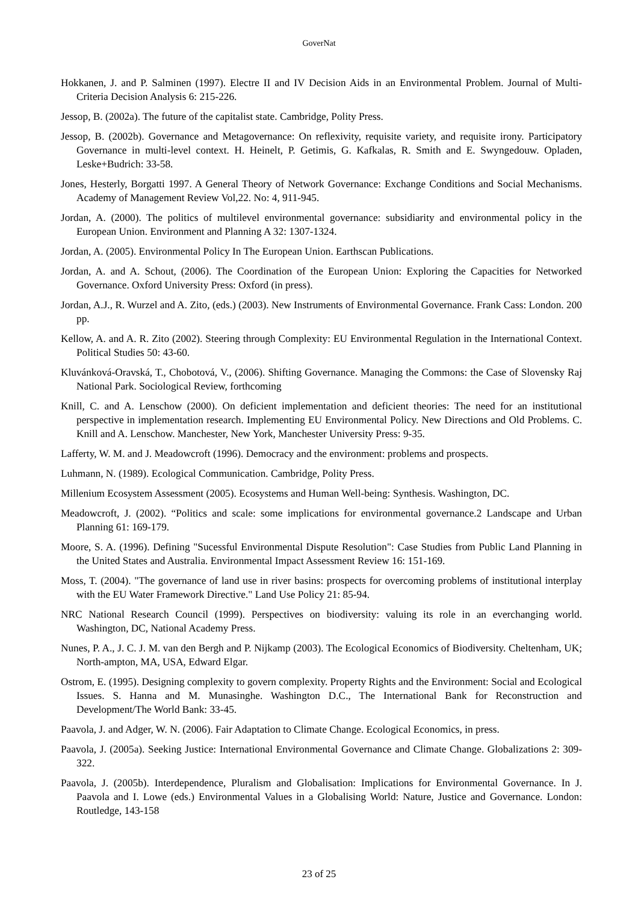GoverNat
Hokkanen, J. and P. Salminen (1997). Electre II and IV Decision Aids in an Environmental Problem. Journal of Multi-Criteria Decision Analysis 6: 215-226.
Jessop, B. (2002a). The future of the capitalist state. Cambridge, Polity Press.
Jessop, B. (2002b). Governance and Metagovernance: On reflexivity, requisite variety, and requisite irony. Participatory Governance in multi-level context. H. Heinelt, P. Getimis, G. Kafkalas, R. Smith and E. Swyngedouw. Opladen, Leske+Budrich: 33-58.
Jones, Hesterly, Borgatti 1997. A General Theory of Network Governance: Exchange Conditions and Social Mechanisms. Academy of Management Review Vol,22. No: 4, 911-945.
Jordan, A. (2000). The politics of multilevel environmental governance: subsidiarity and environmental policy in the European Union. Environment and Planning A 32: 1307-1324.
Jordan, A. (2005). Environmental Policy In The European Union. Earthscan Publications.
Jordan, A. and A. Schout, (2006). The Coordination of the European Union: Exploring the Capacities for Networked Governance. Oxford University Press: Oxford (in press).
Jordan, A.J., R. Wurzel and A. Zito, (eds.) (2003). New Instruments of Environmental Governance. Frank Cass: London. 200 pp.
Kellow, A. and A. R. Zito (2002). Steering through Complexity: EU Environmental Regulation in the International Context. Political Studies 50: 43-60.
Kluvánková-Oravská, T., Chobotová, V., (2006). Shifting Governance. Managing the Commons: the Case of Slovensky Raj National Park. Sociological Review, forthcoming
Knill, C. and A. Lenschow (2000). On deficient implementation and deficient theories: The need for an institutional perspective in implementation research. Implementing EU Environmental Policy. New Directions and Old Problems. C. Knill and A. Lenschow. Manchester, New York, Manchester University Press: 9-35.
Lafferty, W. M. and J. Meadowcroft (1996). Democracy and the environment: problems and prospects.
Luhmann, N. (1989). Ecological Communication. Cambridge, Polity Press.
Millenium Ecosystem Assessment (2005). Ecosystems and Human Well-being: Synthesis. Washington, DC.
Meadowcroft, J. (2002). “Politics and scale: some implications for environmental governance.2 Landscape and Urban Planning 61: 169-179.
Moore, S. A. (1996). Defining "Sucessful Environmental Dispute Resolution": Case Studies from Public Land Planning in the United States and Australia. Environmental Impact Assessment Review 16: 151-169.
Moss, T. (2004). "The governance of land use in river basins: prospects for overcoming problems of institutional interplay with the EU Water Framework Directive." Land Use Policy 21: 85-94.
NRC National Research Council (1999). Perspectives on biodiversity: valuing its role in an everchanging world. Washington, DC, National Academy Press.
Nunes, P. A., J. C. J. M. van den Bergh and P. Nijkamp (2003). The Ecological Economics of Biodiversity. Cheltenham, UK; North-ampton, MA, USA, Edward Elgar.
Ostrom, E. (1995). Designing complexity to govern complexity. Property Rights and the Environment: Social and Ecological Issues. S. Hanna and M. Munasinghe. Washington D.C., The International Bank for Reconstruction and Development/The World Bank: 33-45.
Paavola, J. and Adger, W. N. (2006). Fair Adaptation to Climate Change. Ecological Economics, in press.
Paavola, J. (2005a). Seeking Justice: International Environmental Governance and Climate Change. Globalizations 2: 309-322.
Paavola, J. (2005b). Interdependence, Pluralism and Globalisation: Implications for Environmental Governance. In J. Paavola and I. Lowe (eds.) Environmental Values in a Globalising World: Nature, Justice and Governance. London: Routledge, 143-158
23 of 25